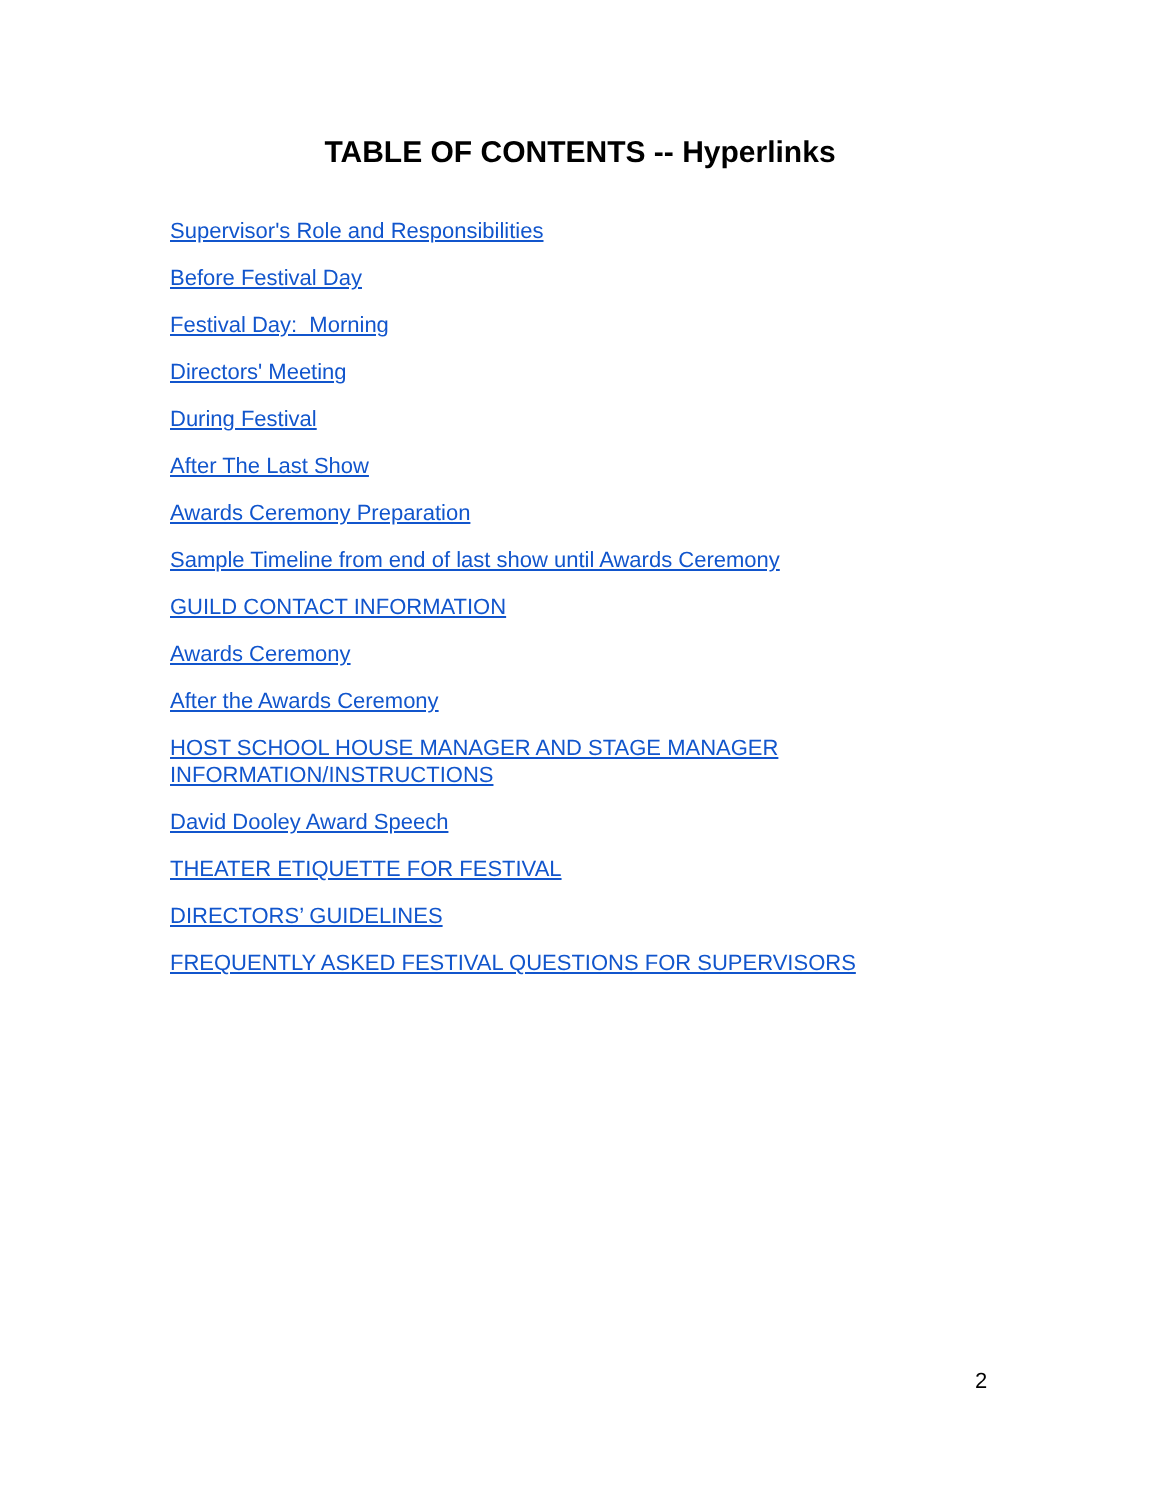TABLE OF CONTENTS -- Hyperlinks
Supervisor's Role and Responsibilities
Before Festival Day
Festival Day: Morning
Directors' Meeting
During Festival
After The Last Show
Awards Ceremony Preparation
Sample Timeline from end of last show until Awards Ceremony
GUILD CONTACT INFORMATION
Awards Ceremony
After the Awards Ceremony
HOST SCHOOL HOUSE MANAGER AND STAGE MANAGER
INFORMATION/INSTRUCTIONS
David Dooley Award Speech
THEATER ETIQUETTE FOR FESTIVAL
DIRECTORS’ GUIDELINES
FREQUENTLY ASKED FESTIVAL QUESTIONS FOR SUPERVISORS
2